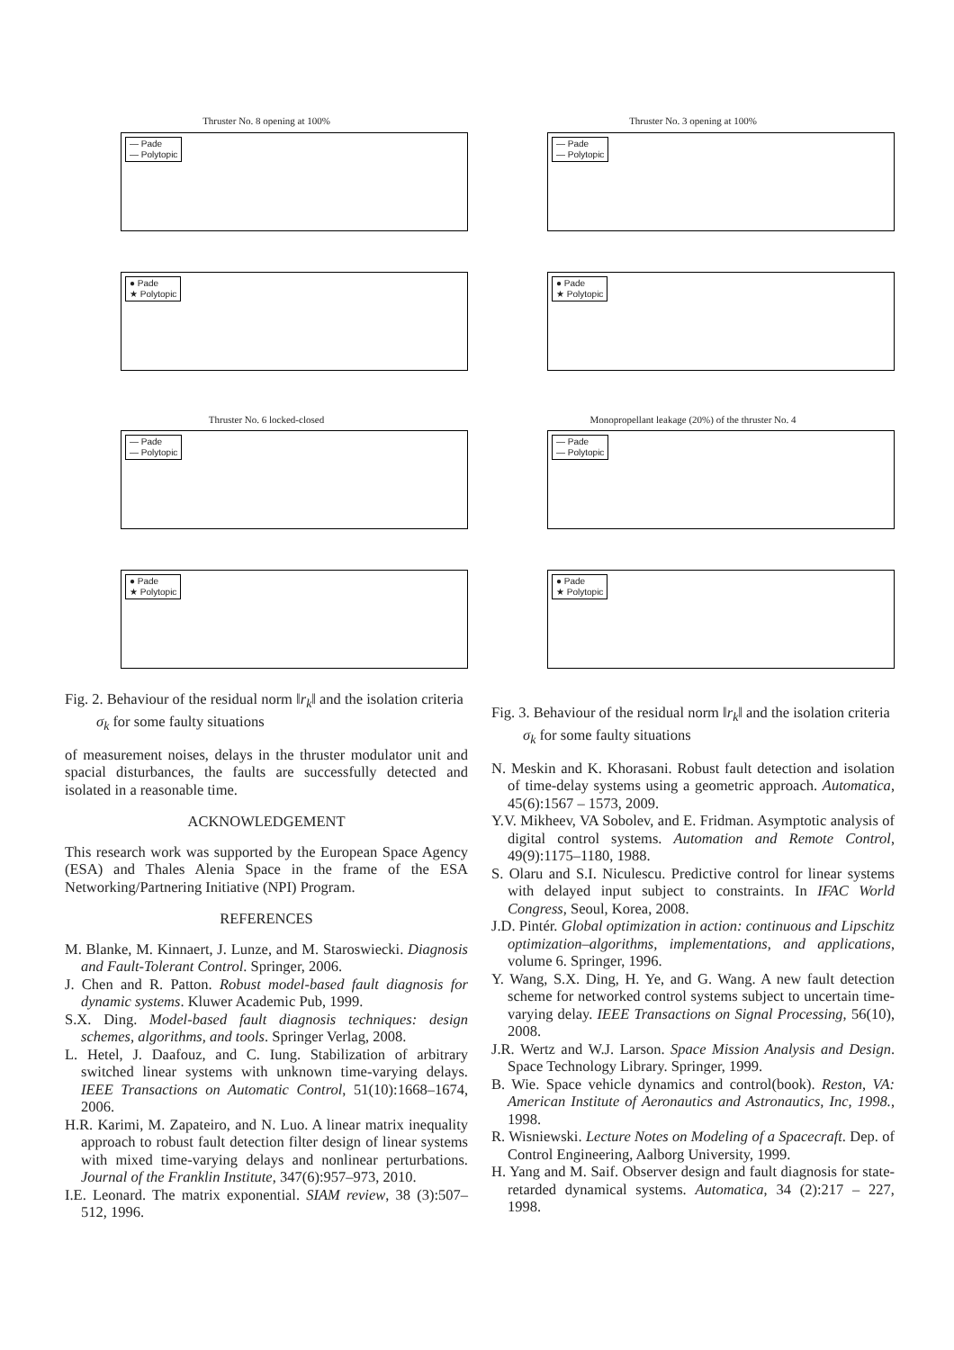Thruster No. 8 opening at 100%
— Pade
— Polytopic
● Pade
★ Polytopic
Thruster No. 6 locked-closed
— Pade
— Polytopic
● Pade
★ Polytopic
Fig. 2. Behaviour of the residual norm ‖r<sub>k</sub>‖ and the isolation criteria σ<sub>k</sub> for some faulty situations
of measurement noises, delays in the thruster modulator unit and spacial disturbances, the faults are successfully detected and isolated in a reasonable time.
ACKNOWLEDGEMENT
This research work was supported by the European Space Agency (ESA) and Thales Alenia Space in the frame of the ESA Networking/Partnering Initiative (NPI) Program.
REFERENCES
M. Blanke, M. Kinnaert, J. Lunze, and M. Staroswiecki. Diagnosis and Fault-Tolerant Control. Springer, 2006.
J. Chen and R. Patton. Robust model-based fault diagnosis for dynamic systems. Kluwer Academic Pub, 1999.
S.X. Ding. Model-based fault diagnosis techniques: design schemes, algorithms, and tools. Springer Verlag, 2008.
L. Hetel, J. Daafouz, and C. Iung. Stabilization of arbitrary switched linear systems with unknown time-varying delays. IEEE Transactions on Automatic Control, 51(10):1668–1674, 2006.
H.R. Karimi, M. Zapateiro, and N. Luo. A linear matrix inequality approach to robust fault detection filter design of linear systems with mixed time-varying delays and nonlinear perturbations. Journal of the Franklin Institute, 347(6):957–973, 2010.
I.E. Leonard. The matrix exponential. SIAM review, 38 (3):507–512, 1996.
Thruster No. 3 opening at 100%
— Pade
— Polytopic
● Pade
★ Polytopic
Monopropellant leakage (20%) of the thruster No. 4
— Pade
— Polytopic
● Pade
★ Polytopic
Fig. 3. Behaviour of the residual norm ‖r<sub>k</sub>‖ and the isolation criteria σ<sub>k</sub> for some faulty situations
N. Meskin and K. Khorasani. Robust fault detection and isolation of time-delay systems using a geometric approach. Automatica, 45(6):1567 – 1573, 2009.
Y.V. Mikheev, VA Sobolev, and E. Fridman. Asymptotic analysis of digital control systems. Automation and Remote Control, 49(9):1175–1180, 1988.
S. Olaru and S.I. Niculescu. Predictive control for linear systems with delayed input subject to constraints. In IFAC World Congress, Seoul, Korea, 2008.
J.D. Pintér. Global optimization in action: continuous and Lipschitz optimization–algorithms, implementations, and applications, volume 6. Springer, 1996.
Y. Wang, S.X. Ding, H. Ye, and G. Wang. A new fault detection scheme for networked control systems subject to uncertain time-varying delay. IEEE Transactions on Signal Processing, 56(10), 2008.
J.R. Wertz and W.J. Larson. Space Mission Analysis and Design. Space Technology Library. Springer, 1999.
B. Wie. Space vehicle dynamics and control(book). Reston, VA: American Institute of Aeronautics and Astronautics, Inc, 1998., 1998.
R. Wisniewski. Lecture Notes on Modeling of a Spacecraft. Dep. of Control Engineering, Aalborg University, 1999.
H. Yang and M. Saif. Observer design and fault diagnosis for state-retarded dynamical systems. Automatica, 34 (2):217 – 227, 1998.